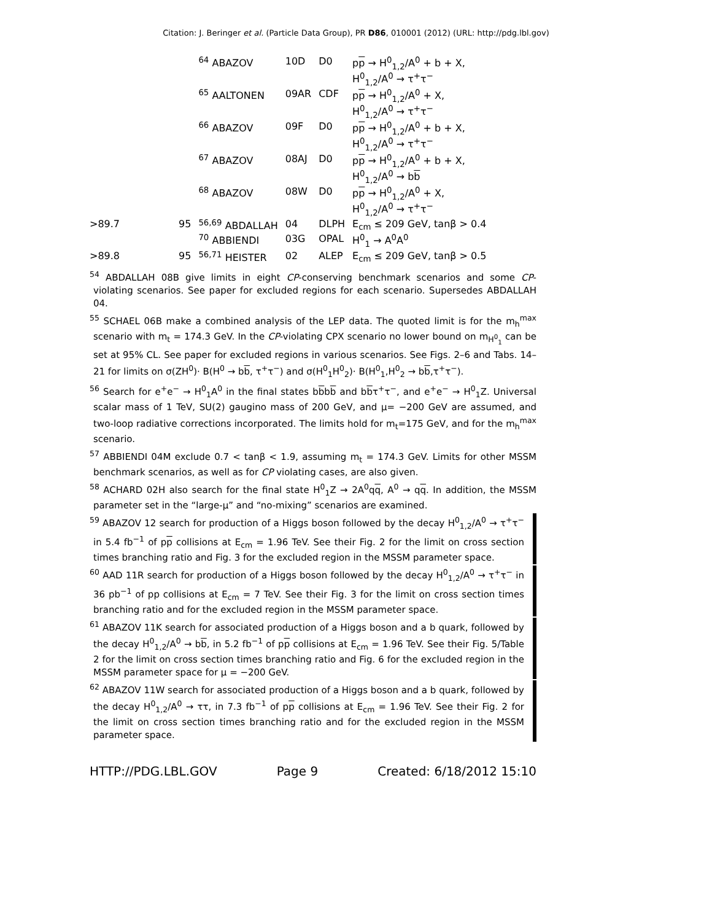Citation: J. Beringer et al. (Particle Data Group), PR D86, 010001 (2012) (URL: http://pdg.lbl.gov)
| | | <sup>64</sup> ABAZOV | 10D | D0 | p p → H<sup>0</sup><sub>1,2</sub>/A<sup>0</sup> + b + X, H<sup>0</sup><sub>1,2</sub>/A<sup>0</sup> → τ<sup>+</sup>τ<sup>−</sup> |
| | | <sup>65</sup> AALTONEN | 09AR | CDF | p p → H<sup>0</sup><sub>1,2</sub>/A<sup>0</sup> + X, H<sup>0</sup><sub>1,2</sub>/A<sup>0</sup> → τ<sup>+</sup>τ<sup>−</sup> |
| | | <sup>66</sup> ABAZOV | 09F | D0 | p p → H<sup>0</sup><sub>1,2</sub>/A<sup>0</sup> + b + X, H<sup>0</sup><sub>1,2</sub>/A<sup>0</sup> → τ<sup>+</sup>τ<sup>−</sup> |
| | | <sup>67</sup> ABAZOV | 08AJ | D0 | p p → H<sup>0</sup><sub>1,2</sub>/A<sup>0</sup> + b + X, H<sup>0</sup><sub>1,2</sub>/A<sup>0</sup> → b b |
| | | <sup>68</sup> ABAZOV | 08W | D0 | p p → H<sup>0</sup><sub>1,2</sub>/A<sup>0</sup> + X, H<sup>0</sup><sub>1,2</sub>/A<sup>0</sup> → τ<sup>+</sup>τ<sup>−</sup> |
| >89.7 | 95 | <sup>56,69</sup> ABDALLAH | 04 | DLPH | E<sub>cm</sub> ≤ 209 GeV, tanβ > 0.4 |
| | | <sup>70</sup> ABBIENDI | 03G | OPAL | H<sup>0</sup><sub>1</sub> → A<sup>0</sup>A<sup>0</sup> |
| >89.8 | 95 | <sup>56,71</sup> HEISTER | 02 | ALEP | E<sub>cm</sub> ≤ 209 GeV, tanβ > 0.5 |
<sup>54</sup> ABDALLAH 08B give limits in eight CP-conserving benchmark scenarios and some CP-violating scenarios. See paper for excluded regions for each scenario. Supersedes ABDALLAH 04.
<sup>55</sup> SCHAEL 06B make a combined analysis of the LEP data. The quoted limit is for the m<sub>h</sub><sup>max</sup> scenario with m<sub>t</sub> = 174.3 GeV. In the CP-violating CPX scenario no lower bound on m<sub>H<sup>0</sup><sub>1</sub></sub> can be set at 95% CL. See paper for excluded regions in various scenarios. See Figs. 2–6 and Tabs. 14–21 for limits on σ(ZH<sup>0</sup>)· B(H<sup>0</sup> → bb, τ<sup>+</sup>τ<sup>−</sup>) and σ(H<sup>0</sup><sub>1</sub>H<sup>0</sup><sub>2</sub>)· B(H<sup>0</sup><sub>1</sub>,H<sup>0</sup><sub>2</sub> → bb,τ<sup>+</sup>τ<sup>−</sup>).
<sup>56</sup> Search for e<sup>+</sup>e<sup>−</sup> → H<sup>0</sup><sub>1</sub>A<sup>0</sup> in the final states bbbb and bbτ<sup>+</sup>τ<sup>−</sup>, and e<sup>+</sup>e<sup>−</sup> → H<sup>0</sup><sub>1</sub>Z. Universal scalar mass of 1 TeV, SU(2) gaugino mass of 200 GeV, and μ= −200 GeV are assumed, and two-loop radiative corrections incorporated. The limits hold for m<sub>t</sub>=175 GeV, and for the m<sub>h</sub><sup>max</sup> scenario.
<sup>57</sup> ABBIENDI 04M exclude 0.7 < tanβ < 1.9, assuming m<sub>t</sub> = 174.3 GeV. Limits for other MSSM benchmark scenarios, as well as for CP violating cases, are also given.
<sup>58</sup> ACHARD 02H also search for the final state H<sup>0</sup><sub>1</sub>Z → 2A<sup>0</sup>qq, A<sup>0</sup> → qq. In addition, the MSSM parameter set in the “large-μ” and “no-mixing” scenarios are examined.
<sup>59</sup> ABAZOV 12 search for production of a Higgs boson followed by the decay H<sup>0</sup><sub>1,2</sub>/A<sup>0</sup> → τ<sup>+</sup>τ<sup>−</sup> in 5.4 fb<sup>−1</sup> of pp collisions at E<sub>cm</sub> = 1.96 TeV. See their Fig. 2 for the limit on cross section times branching ratio and Fig. 3 for the excluded region in the MSSM parameter space.
<sup>60</sup> AAD 11R search for production of a Higgs boson followed by the decay H<sup>0</sup><sub>1,2</sub>/A<sup>0</sup> → τ<sup>+</sup>τ<sup>−</sup> in 36 pb<sup>−1</sup> of pp collisions at E<sub>cm</sub> = 7 TeV. See their Fig. 3 for the limit on cross section times branching ratio and for the excluded region in the MSSM parameter space.
<sup>61</sup> ABAZOV 11K search for associated production of a Higgs boson and a b quark, followed by the decay H<sup>0</sup><sub>1,2</sub>/A<sup>0</sup> → bb, in 5.2 fb<sup>−1</sup> of pp collisions at E<sub>cm</sub> = 1.96 TeV. See their Fig. 5/Table 2 for the limit on cross section times branching ratio and Fig. 6 for the excluded region in the MSSM parameter space for μ = −200 GeV.
<sup>62</sup> ABAZOV 11W search for associated production of a Higgs boson and a b quark, followed by the decay H<sup>0</sup><sub>1,2</sub>/A<sup>0</sup> → ττ, in 7.3 fb<sup>−1</sup> of pp collisions at E<sub>cm</sub> = 1.96 TeV. See their Fig. 2 for the limit on cross section times branching ratio and for the excluded region in the MSSM parameter space.
HTTP://PDG.LBL.GOV Page 9 Created: 6/18/2012 15:10